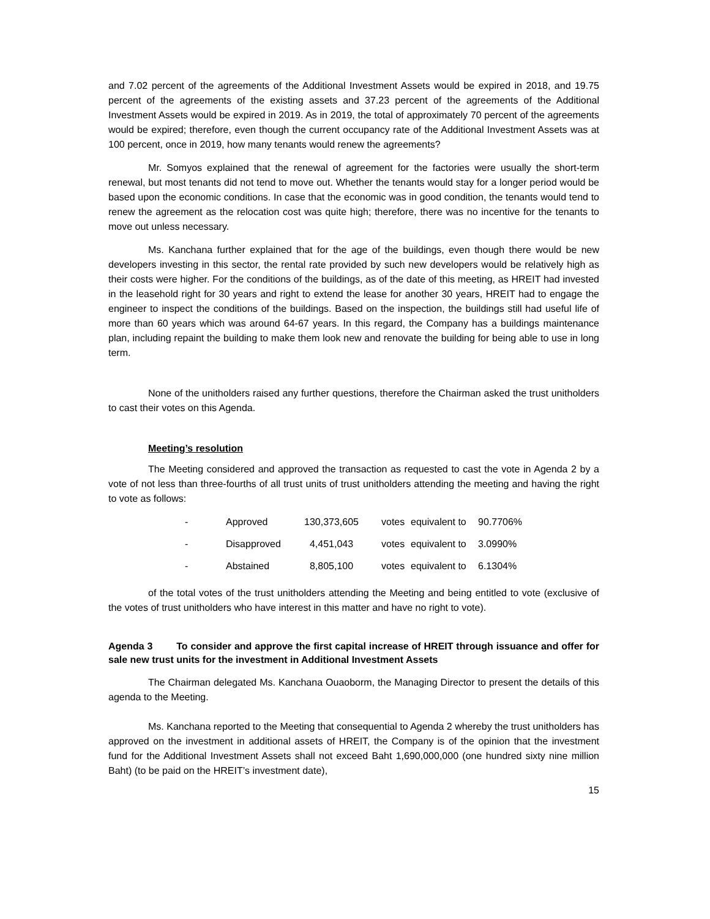and 7.02 percent of the agreements of the Additional Investment Assets would be expired in 2018, and 19.75 percent of the agreements of the existing assets and 37.23 percent of the agreements of the Additional Investment Assets would be expired in 2019. As in 2019, the total of approximately 70 percent of the agreements would be expired; therefore, even though the current occupancy rate of the Additional Investment Assets was at 100 percent, once in 2019, how many tenants would renew the agreements?
Mr. Somyos explained that the renewal of agreement for the factories were usually the short-term renewal, but most tenants did not tend to move out. Whether the tenants would stay for a longer period would be based upon the economic conditions. In case that the economic was in good condition, the tenants would tend to renew the agreement as the relocation cost was quite high; therefore, there was no incentive for the tenants to move out unless necessary.
Ms. Kanchana further explained that for the age of the buildings, even though there would be new developers investing in this sector, the rental rate provided by such new developers would be relatively high as their costs were higher. For the conditions of the buildings, as of the date of this meeting, as HREIT had invested in the leasehold right for 30 years and right to extend the lease for another 30 years, HREIT had to engage the engineer to inspect the conditions of the buildings. Based on the inspection, the buildings still had useful life of more than 60 years which was around 64-67 years. In this regard, the Company has a buildings maintenance plan, including repaint the building to make them look new and renovate the building for being able to use in long term.
None of the unitholders raised any further questions, therefore the Chairman asked the trust unitholders to cast their votes on this Agenda.
Meeting’s resolution
The Meeting considered and approved the transaction as requested to cast the vote in Agenda 2 by a vote of not less than three-fourths of all trust units of trust unitholders attending the meeting and having the right to vote as follows:
| - | Approved | 130,373,605 | votes | equivalent to | 90.7706% |
| - | Disapproved | 4,451,043 | votes | equivalent to | 3.0990% |
| - | Abstained | 8,805,100 | votes | equivalent to | 6.1304% |
of the total votes of the trust unitholders attending the Meeting and being entitled to vote (exclusive of the votes of trust unitholders who have interest in this matter and have no right to vote).
Agenda 3 To consider and approve the first capital increase of HREIT through issuance and offer for sale new trust units for the investment in Additional Investment Assets
The Chairman delegated Ms. Kanchana Ouaoborm, the Managing Director to present the details of this agenda to the Meeting.
Ms. Kanchana reported to the Meeting that consequential to Agenda 2 whereby the trust unitholders has approved on the investment in additional assets of HREIT, the Company is of the opinion that the investment fund for the Additional Investment Assets shall not exceed Baht 1,690,000,000 (one hundred sixty nine million Baht) (to be paid on the HREIT’s investment date),
15